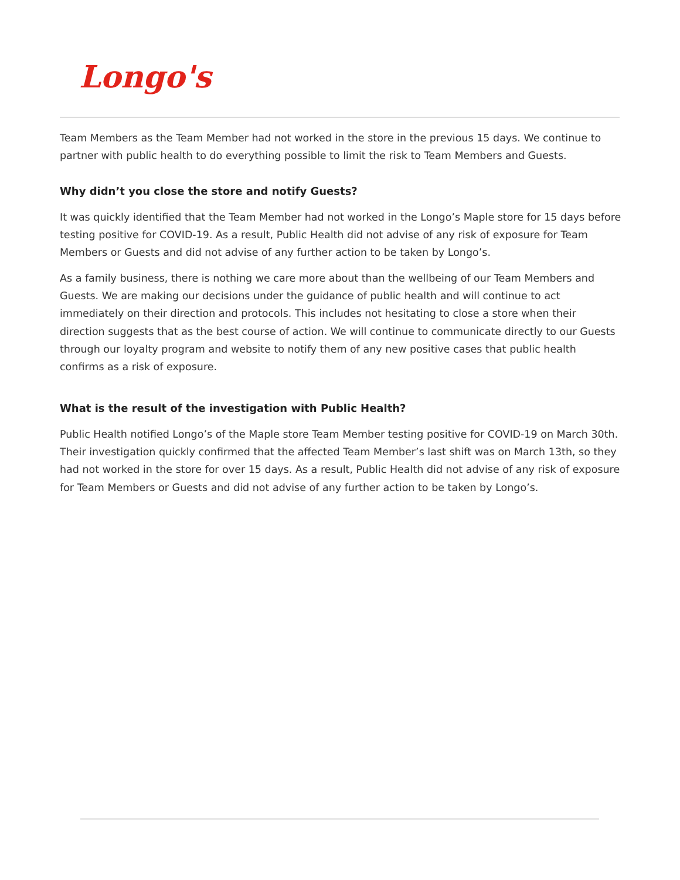Longo's
Team Members as the Team Member had not worked in the store in the previous 15 days. We continue to partner with public health to do everything possible to limit the risk to Team Members and Guests.
Why didn’t you close the store and notify Guests?
It was quickly identified that the Team Member had not worked in the Longo’s Maple store for 15 days before testing positive for COVID-19. As a result, Public Health did not advise of any risk of exposure for Team Members or Guests and did not advise of any further action to be taken by Longo’s.
As a family business, there is nothing we care more about than the wellbeing of our Team Members and Guests. We are making our decisions under the guidance of public health and will continue to act immediately on their direction and protocols. This includes not hesitating to close a store when their direction suggests that as the best course of action. We will continue to communicate directly to our Guests through our loyalty program and website to notify them of any new positive cases that public health confirms as a risk of exposure.
What is the result of the investigation with Public Health?
Public Health notified Longo’s of the Maple store Team Member testing positive for COVID-19 on March 30th. Their investigation quickly confirmed that the affected Team Member’s last shift was on March 13th, so they had not worked in the store for over 15 days. As a result, Public Health did not advise of any risk of exposure for Team Members or Guests and did not advise of any further action to be taken by Longo’s.